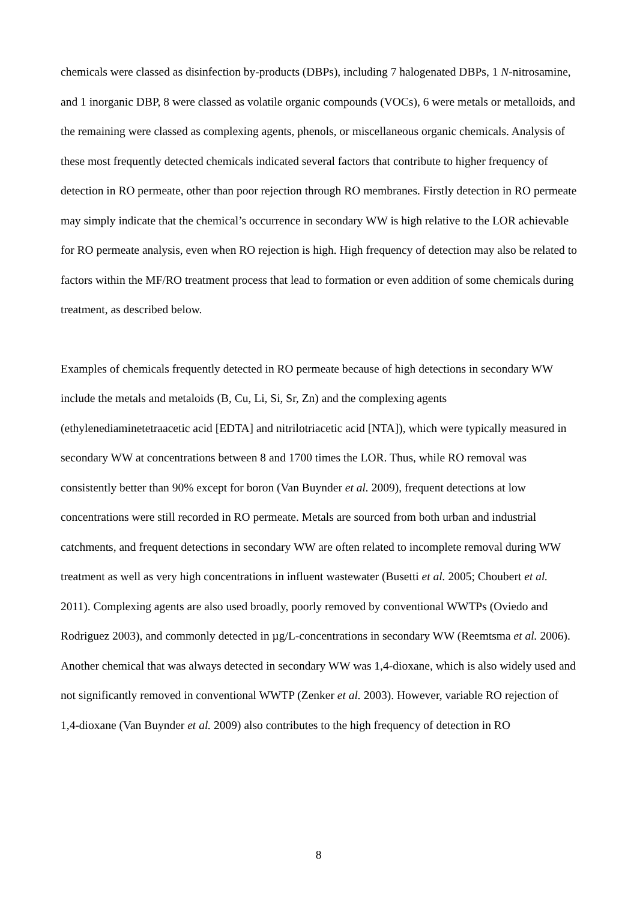chemicals were classed as disinfection by-products (DBPs), including 7 halogenated DBPs, 1 N-nitrosamine, and 1 inorganic DBP, 8 were classed as volatile organic compounds (VOCs), 6 were metals or metalloids, and the remaining were classed as complexing agents, phenols, or miscellaneous organic chemicals. Analysis of these most frequently detected chemicals indicated several factors that contribute to higher frequency of detection in RO permeate, other than poor rejection through RO membranes. Firstly detection in RO permeate may simply indicate that the chemical’s occurrence in secondary WW is high relative to the LOR achievable for RO permeate analysis, even when RO rejection is high. High frequency of detection may also be related to factors within the MF/RO treatment process that lead to formation or even addition of some chemicals during treatment, as described below.
Examples of chemicals frequently detected in RO permeate because of high detections in secondary WW include the metals and metaloids (B, Cu, Li, Si, Sr, Zn) and the complexing agents (ethylenediaminetetraacetic acid [EDTA] and nitrilotriacetic acid [NTA]), which were typically measured in secondary WW at concentrations between 8 and 1700 times the LOR. Thus, while RO removal was consistently better than 90% except for boron (Van Buynder et al. 2009), frequent detections at low concentrations were still recorded in RO permeate. Metals are sourced from both urban and industrial catchments, and frequent detections in secondary WW are often related to incomplete removal during WW treatment as well as very high concentrations in influent wastewater (Busetti et al. 2005; Choubert et al. 2011). Complexing agents are also used broadly, poorly removed by conventional WWTPs (Oviedo and Rodriguez 2003), and commonly detected in µg/L-concentrations in secondary WW (Reemtsma et al. 2006). Another chemical that was always detected in secondary WW was 1,4-dioxane, which is also widely used and not significantly removed in conventional WWTP (Zenker et al. 2003). However, variable RO rejection of 1,4-dioxane (Van Buynder et al. 2009) also contributes to the high frequency of detection in RO
8